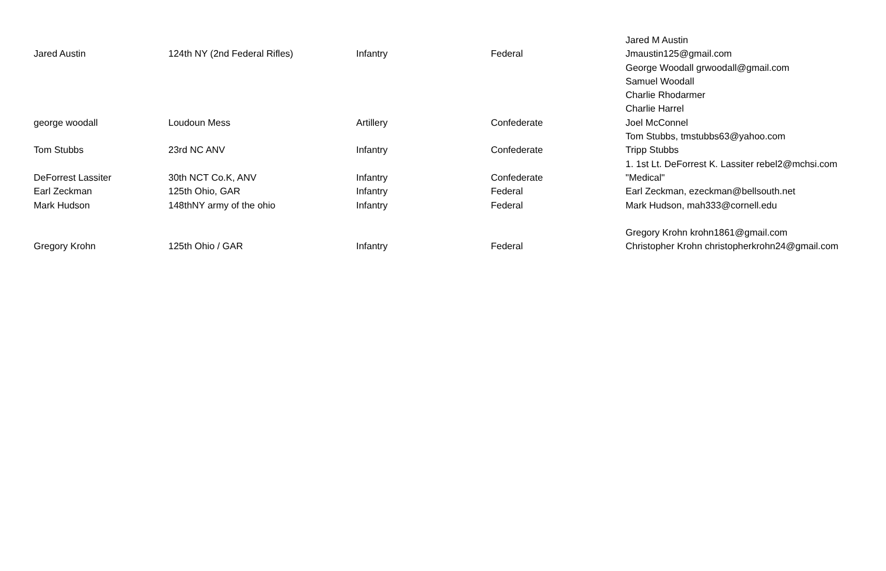| Jared Austin | 124th NY (2nd Federal Rifles) | Infantry | Federal | Jared M Austin Jmaustin125@gmail.com |
| george woodall | Loudoun Mess | Artillery | Confederate | George Woodall grwoodall@gmail.com Samuel Woodall Charlie Rhodarmer Charlie Harrel Joel McConnel |
| Tom Stubbs | 23rd NC ANV | Infantry | Confederate | Tom Stubbs, tmstubbs63@yahoo.com Tripp Stubbs |
| DeForrest Lassiter | 30th NCT Co.K, ANV | Infantry | Confederate | 1. 1st Lt. DeForrest K. Lassiter rebel2@mchsi.com "Medical" |
| Earl Zeckman | 125th Ohio, GAR | Infantry | Federal | Earl Zeckman, ezeckman@bellsouth.net |
| Mark Hudson | 148thNY army of the ohio | Infantry | Federal | Mark Hudson, mah333@cornell.edu |
| Gregory Krohn | 125th Ohio / GAR | Infantry | Federal | Gregory Krohn krohn1861@gmail.com Christopher Krohn christopherkrohn24@gmail.com |